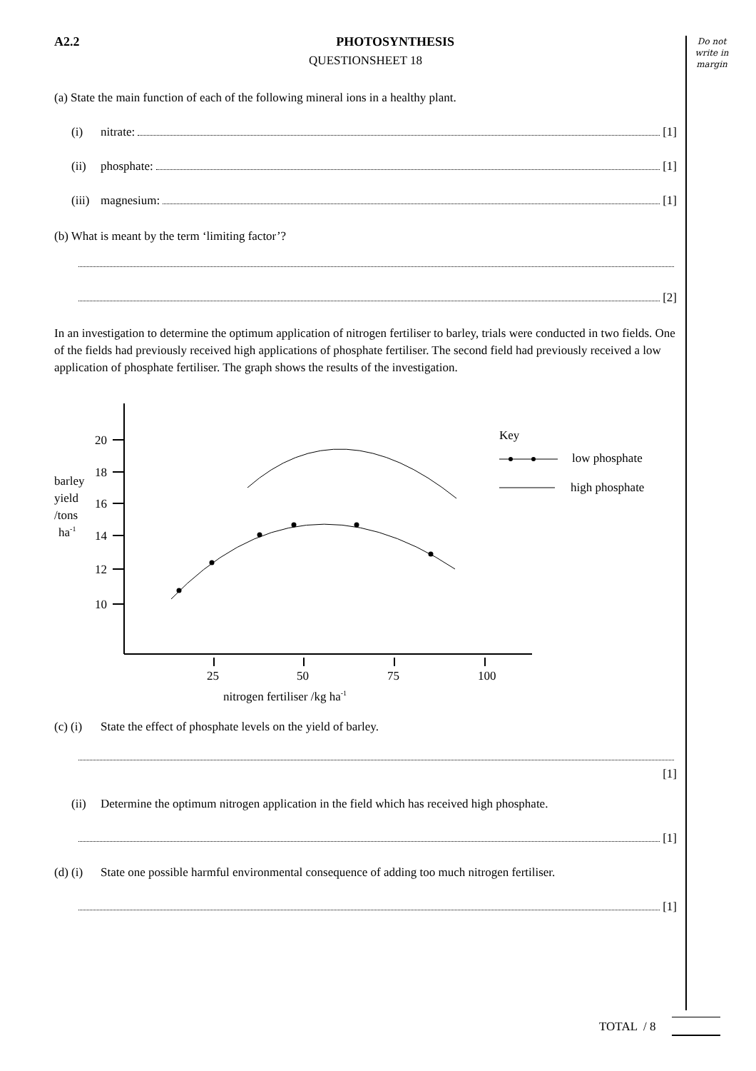Do not
write in
margin
A2.2 PHOTOSYNTHESIS
QUESTIONSHEET 18
(a) State the main function of each of the following mineral ions in a healthy plant.
(i) nitrate: [1]
(ii) phosphate: [1]
(iii) magnesium: [1]
(b) What is meant by the term ‘limiting factor’?
[2]
In an investigation to determine the optimum application of nitrogen fertiliser to barley, trials were conducted in two fields. One of the fields had previously received high applications of phosphate fertiliser. The second field had previously received a low application of phosphate fertiliser. The graph shows the results of the investigation.
20
18
16
14
12
10
barley
yield
/tons
ha-1
25
50
75
100
nitrogen fertiliser /kg ha-1
Key
low phosphate
high phosphate
(c) (i) State the effect of phosphate levels on the yield of barley.
[1]
(ii) Determine the optimum nitrogen application in the field which has received high phosphate.
[1]
(d) (i) State one possible harmful environmental consequence of adding too much nitrogen fertiliser.
[1]
TOTAL / 8